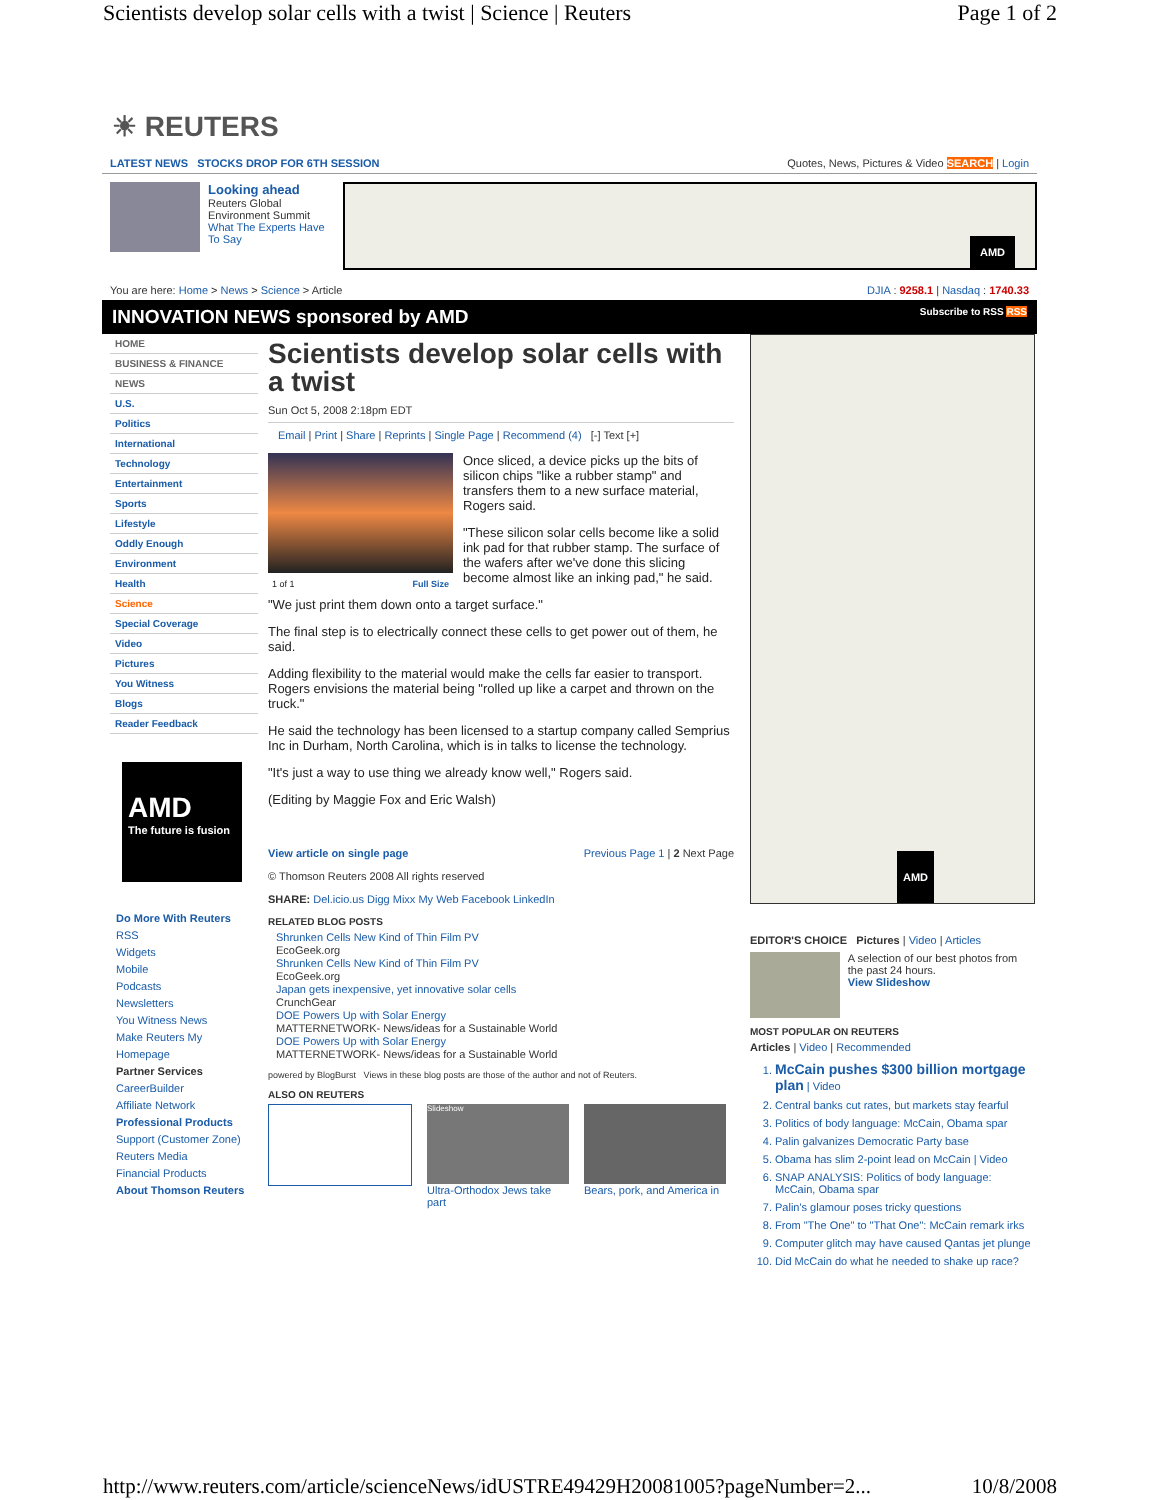Scientists develop solar cells with a twist | Science | Reuters Page 1 of 2
☀ REUTERS
LATEST NEWS STOCKS DROP FOR 6TH SESSION Quotes, News, Pictures & Video SEARCH | Login
Looking ahead
Reuters Global Environment Summit
What The Experts Have To Say
AMD
You are here: Home > News > Science > Article DJIA : 9258.1 | Nasdaq : 1740.33
INNOVATION NEWS sponsored by AMD Subscribe to RSS RSS
HOME
BUSINESS & FINANCE
NEWS
U.S.
Politics
International
Technology
Entertainment
Sports
Lifestyle
Oddly Enough
Environment
Health
Science
Special Coverage
Video
Pictures
You Witness
Blogs
Reader Feedback
AMD
The future is fusion
Do More With Reuters
RSS
Widgets
Mobile
Podcasts
Newsletters
You Witness News
Make Reuters My Homepage
Partner Services
CareerBuilder
Affiliate Network
Professional Products
Support (Customer Zone)
Reuters Media
Financial Products
About Thomson Reuters
Scientists develop solar cells with a twist
Sun Oct 5, 2008 2:18pm EDT
Email | Print | Share | Reprints | Single Page | Recommend (4) [-] Text [+]
1 of 1 Full Size
Once sliced, a device picks up the bits of silicon chips "like a rubber stamp" and transfers them to a new surface material, Rogers said.
"These silicon solar cells become like a solid ink pad for that rubber stamp. The surface of the wafers after we've done this slicing become almost like an inking pad," he said.
"We just print them down onto a target surface."
The final step is to electrically connect these cells to get power out of them, he said.
Adding flexibility to the material would make the cells far easier to transport. Rogers envisions the material being "rolled up like a carpet and thrown on the truck."
He said the technology has been licensed to a startup company called Semprius Inc in Durham, North Carolina, which is in talks to license the technology.
"It's just a way to use thing we already know well," Rogers said.
(Editing by Maggie Fox and Eric Walsh)
View article on single page Previous Page 1 | 2 Next Page
© Thomson Reuters 2008 All rights reserved
SHARE: Del.icio.us Digg Mixx My Web Facebook LinkedIn
RELATED BLOG POSTS
Shrunken Cells New Kind of Thin Film PV
EcoGeek.org
Shrunken Cells New Kind of Thin Film PV
EcoGeek.org
Japan gets inexpensive, yet innovative solar cells
CrunchGear
DOE Powers Up with Solar Energy
MATTERNETWORK- News/ideas for a Sustainable World
DOE Powers Up with Solar Energy
MATTERNETWORK- News/ideas for a Sustainable World
powered by BlogBurst Views in these blog posts are those of the author and not of Reuters.
ALSO ON REUTERS
Slideshow
Ultra-Orthodox Jews take part
Bears, pork, and America in
AMD
EDITOR'S CHOICE Pictures | Video | Articles
A selection of our best photos from the past 24 hours.
View Slideshow
MOST POPULAR ON REUTERS
Articles | Video | Recommended
1. McCain pushes $300 billion mortgage plan | Video
2. Central banks cut rates, but markets stay fearful
3. Politics of body language: McCain, Obama spar
4. Palin galvanizes Democratic Party base
5. Obama has slim 2-point lead on McCain | Video
6. SNAP ANALYSIS: Politics of body language: McCain, Obama spar
7. Palin's glamour poses tricky questions
8. From "The One" to "That One": McCain remark irks
9. Computer glitch may have caused Qantas jet plunge
10. Did McCain do what he needed to shake up race?
http://www.reuters.com/article/scienceNews/idUSTRE49429H20081005?pageNumber=2... 10/8/2008